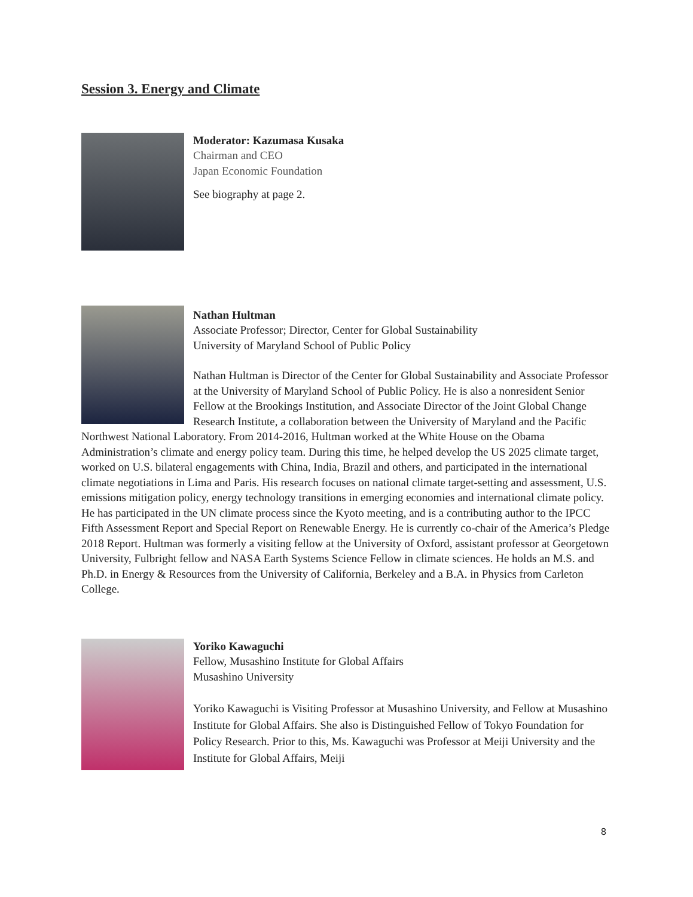Session 3. Energy and Climate
Moderator: Kazumasa Kusaka
Chairman and CEO
Japan Economic Foundation
See biography at page 2.
Nathan Hultman
Associate Professor; Director, Center for Global Sustainability
University of Maryland School of Public Policy
Nathan Hultman is Director of the Center for Global Sustainability and Associate Professor at the University of Maryland School of Public Policy. He is also a nonresident Senior Fellow at the Brookings Institution, and Associate Director of the Joint Global Change Research Institute, a collaboration between the University of Maryland and the Pacific Northwest National Laboratory. From 2014-2016, Hultman worked at the White House on the Obama Administration’s climate and energy policy team. During this time, he helped develop the US 2025 climate target, worked on U.S. bilateral engagements with China, India, Brazil and others, and participated in the international climate negotiations in Lima and Paris. His research focuses on national climate target-setting and assessment, U.S. emissions mitigation policy, energy technology transitions in emerging economies and international climate policy. He has participated in the UN climate process since the Kyoto meeting, and is a contributing author to the IPCC Fifth Assessment Report and Special Report on Renewable Energy. He is currently co-chair of the America’s Pledge 2018 Report. Hultman was formerly a visiting fellow at the University of Oxford, assistant professor at Georgetown University, Fulbright fellow and NASA Earth Systems Science Fellow in climate sciences. He holds an M.S. and Ph.D. in Energy & Resources from the University of California, Berkeley and a B.A. in Physics from Carleton College.
Yoriko Kawaguchi
Fellow, Musashino Institute for Global Affairs
Musashino University
Yoriko Kawaguchi is Visiting Professor at Musashino University, and Fellow at Musashino Institute for Global Affairs. She also is Distinguished Fellow of Tokyo Foundation for Policy Research. Prior to this, Ms. Kawaguchi was Professor at Meiji University and the Institute for Global Affairs, Meiji
8